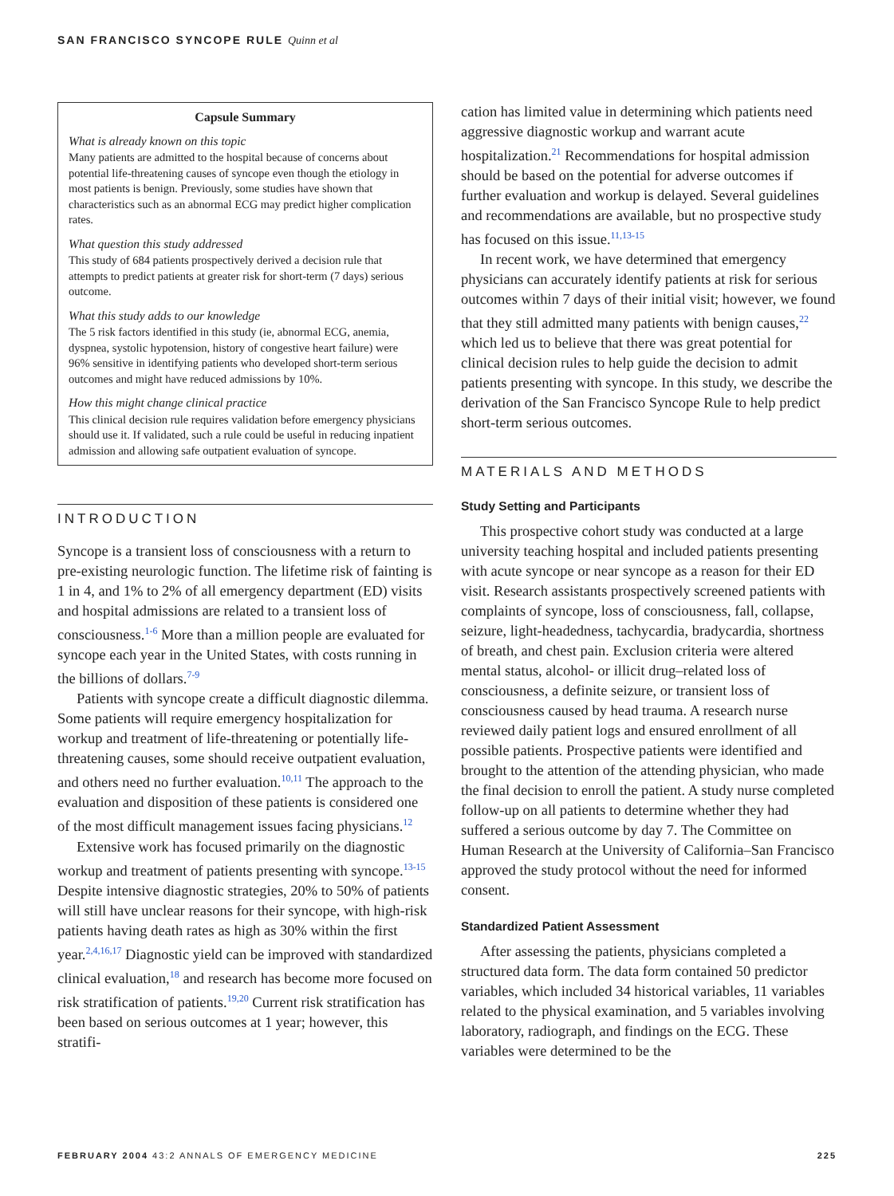SAN FRANCISCO SYNCOPE RULE Quinn et al
Capsule Summary
What is already known on this topic
Many patients are admitted to the hospital because of concerns about potential life-threatening causes of syncope even though the etiology in most patients is benign. Previously, some studies have shown that characteristics such as an abnormal ECG may predict higher complication rates.
What question this study addressed
This study of 684 patients prospectively derived a decision rule that attempts to predict patients at greater risk for short-term (7 days) serious outcome.
What this study adds to our knowledge
The 5 risk factors identified in this study (ie, abnormal ECG, anemia, dyspnea, systolic hypotension, history of congestive heart failure) were 96% sensitive in identifying patients who developed short-term serious outcomes and might have reduced admissions by 10%.
How this might change clinical practice
This clinical decision rule requires validation before emergency physicians should use it. If validated, such a rule could be useful in reducing inpatient admission and allowing safe outpatient evaluation of syncope.
INTRODUCTION
Syncope is a transient loss of consciousness with a return to pre-existing neurologic function. The lifetime risk of fainting is 1 in 4, and 1% to 2% of all emergency department (ED) visits and hospital admissions are related to a transient loss of consciousness.<sup>1-6</sup> More than a million people are evaluated for syncope each year in the United States, with costs running in the billions of dollars.<sup>7-9</sup>
Patients with syncope create a difficult diagnostic dilemma. Some patients will require emergency hospitalization for workup and treatment of life-threatening or potentially life-threatening causes, some should receive outpatient evaluation, and others need no further evaluation.<sup>10,11</sup> The approach to the evaluation and disposition of these patients is considered one of the most difficult management issues facing physicians.<sup>12</sup>
Extensive work has focused primarily on the diagnostic workup and treatment of patients presenting with syncope.<sup>13-15</sup> Despite intensive diagnostic strategies, 20% to 50% of patients will still have unclear reasons for their syncope, with high-risk patients having death rates as high as 30% within the first year.<sup>2,4,16,17</sup> Diagnostic yield can be improved with standardized clinical evaluation,<sup>18</sup> and research has become more focused on risk stratification of patients.<sup>19,20</sup> Current risk stratification has been based on serious outcomes at 1 year; however, this stratifi-
cation has limited value in determining which patients need aggressive diagnostic workup and warrant acute hospitalization.<sup>21</sup> Recommendations for hospital admission should be based on the potential for adverse outcomes if further evaluation and workup is delayed. Several guidelines and recommendations are available, but no prospective study has focused on this issue.<sup>11,13-15</sup>
In recent work, we have determined that emergency physicians can accurately identify patients at risk for serious outcomes within 7 days of their initial visit; however, we found that they still admitted many patients with benign causes,<sup>22</sup> which led us to believe that there was great potential for clinical decision rules to help guide the decision to admit patients presenting with syncope. In this study, we describe the derivation of the San Francisco Syncope Rule to help predict short-term serious outcomes.
MATERIALS AND METHODS
Study Setting and Participants
This prospective cohort study was conducted at a large university teaching hospital and included patients presenting with acute syncope or near syncope as a reason for their ED visit. Research assistants prospectively screened patients with complaints of syncope, loss of consciousness, fall, collapse, seizure, light-headedness, tachycardia, bradycardia, shortness of breath, and chest pain. Exclusion criteria were altered mental status, alcohol- or illicit drug–related loss of consciousness, a definite seizure, or transient loss of consciousness caused by head trauma. A research nurse reviewed daily patient logs and ensured enrollment of all possible patients. Prospective patients were identified and brought to the attention of the attending physician, who made the final decision to enroll the patient. A study nurse completed follow-up on all patients to determine whether they had suffered a serious outcome by day 7. The Committee on Human Research at the University of California–San Francisco approved the study protocol without the need for informed consent.
Standardized Patient Assessment
After assessing the patients, physicians completed a structured data form. The data form contained 50 predictor variables, which included 34 historical variables, 11 variables related to the physical examination, and 5 variables involving laboratory, radiograph, and findings on the ECG. These variables were determined to be the
FEBRUARY 2004 43:2 ANNALS OF EMERGENCY MEDICINE 225